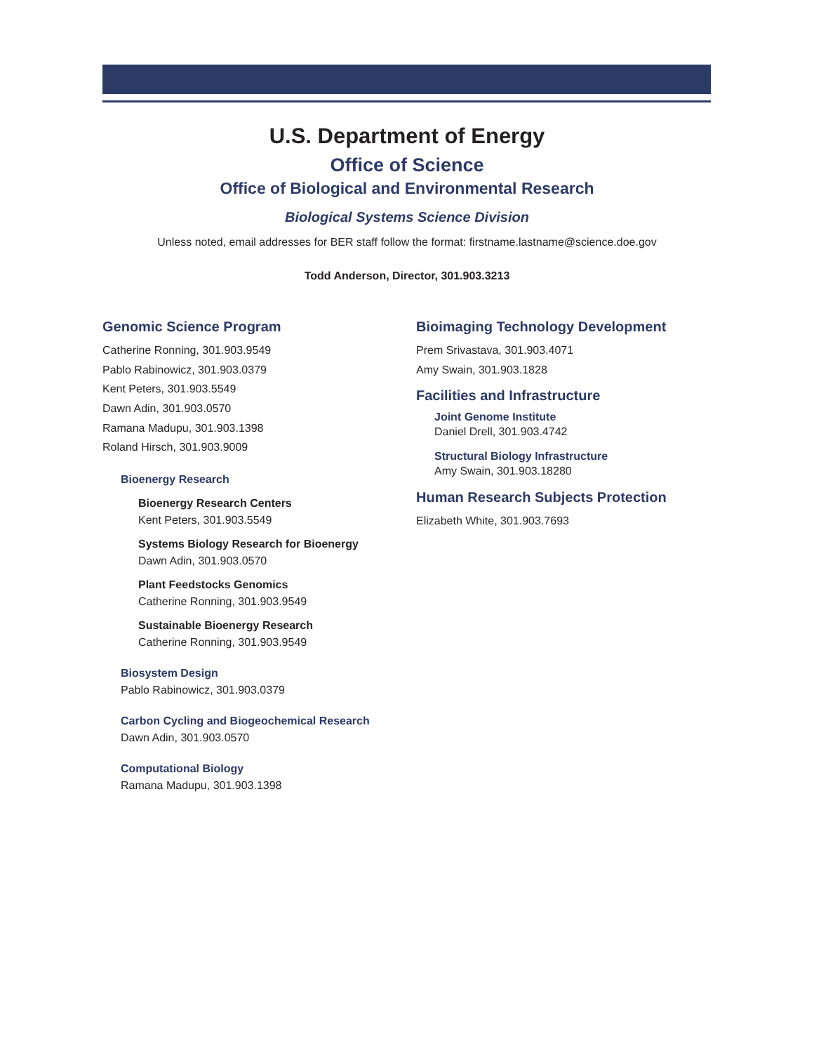U.S. Department of Energy
Office of Science
Office of Biological and Environmental Research
Biological Systems Science Division
Unless noted, email addresses for BER staff follow the format: firstname.lastname@science.doe.gov
Todd Anderson, Director, 301.903.3213
Genomic Science Program
Catherine Ronning, 301.903.9549
Pablo Rabinowicz, 301.903.0379
Kent Peters, 301.903.5549
Dawn Adin, 301.903.0570
Ramana Madupu, 301.903.1398
Roland Hirsch, 301.903.9009
Bioenergy Research
Bioenergy Research Centers
Kent Peters, 301.903.5549
Systems Biology Research for Bioenergy
Dawn Adin, 301.903.0570
Plant Feedstocks Genomics
Catherine Ronning, 301.903.9549
Sustainable Bioenergy Research
Catherine Ronning, 301.903.9549
Biosystem Design
Pablo Rabinowicz, 301.903.0379
Carbon Cycling and Biogeochemical Research
Dawn Adin, 301.903.0570
Computational Biology
Ramana Madupu, 301.903.1398
Bioimaging Technology Development
Prem Srivastava, 301.903.4071
Amy Swain, 301.903.1828
Facilities and Infrastructure
Joint Genome Institute
Daniel Drell, 301.903.4742
Structural Biology Infrastructure
Amy Swain, 301.903.18280
Human Research Subjects Protection
Elizabeth White, 301.903.7693